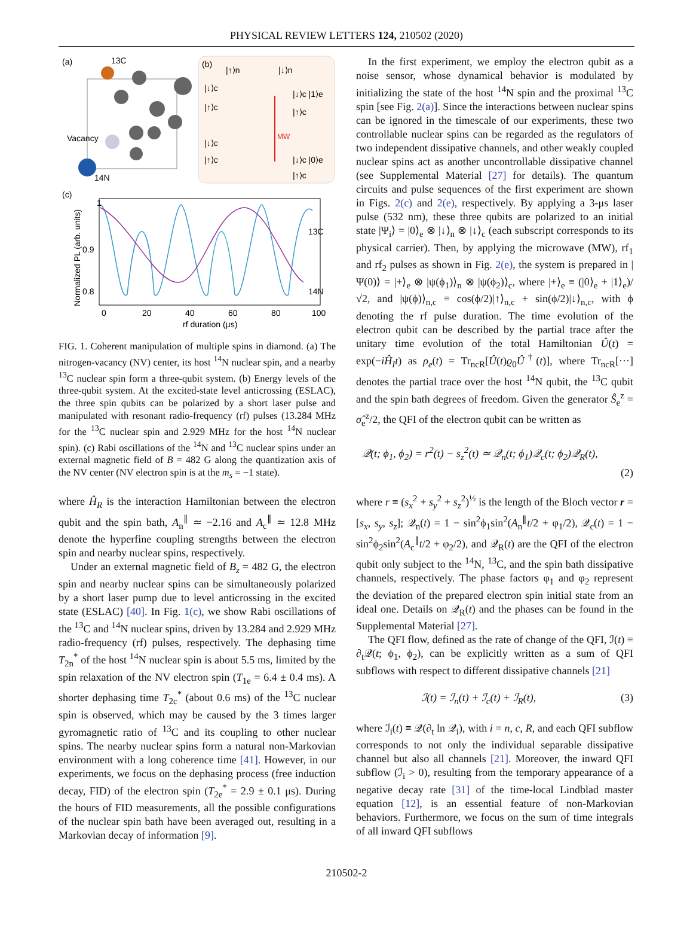PHYSICAL REVIEW LETTERS 124, 210502 (2020)
(a)
13C
(b)
Vacancy
14N
|↓⟩c
|↑⟩c
|↓⟩c
|↑⟩c
|↑⟩n
|↓⟩n
|↓⟩c |1⟩e
|↑⟩c
|↓⟩c |0⟩e
|↑⟩c
MW
(c)
1
0.9
0.8
13C
14N
0
20
40
60
80
100
rf duration (μs)
Normalized PL (arb. units)
FIG. 1. Coherent manipulation of multiple spins in diamond. (a) The nitrogen-vacancy (NV) center, its host <sup>14</sup>N nuclear spin, and a nearby <sup>13</sup>C nuclear spin form a three-qubit system. (b) Energy levels of the three-qubit system. At the excited-state level anticrossing (ESLAC), the three spin qubits can be polarized by a short laser pulse and manipulated with resonant radio-frequency (rf) pulses (13.284 MHz for the <sup>13</sup>C nuclear spin and 2.929 MHz for the host <sup>14</sup>N nuclear spin). (c) Rabi oscillations of the <sup>14</sup>N and <sup>13</sup>C nuclear spins under an external magnetic field of B = 482 G along the quantization axis of the NV center (NV electron spin is at the m<sub>s</sub> = −1 state).
where Ĥ<sub>R</sub> is the interaction Hamiltonian between the electron qubit and the spin bath, A<sub>n</sub><sup>∥</sup> ≃ −2.16 and A<sub>c</sub><sup>∥</sup> ≃ 12.8 MHz denote the hyperfine coupling strengths between the electron spin and nearby nuclear spins, respectively.
Under an external magnetic field of B<sub>z</sub> = 482 G, the electron spin and nearby nuclear spins can be simultaneously polarized by a short laser pump due to level anticrossing in the excited state (ESLAC) [40]. In Fig. 1(c), we show Rabi oscillations of the <sup>13</sup>C and <sup>14</sup>N nuclear spins, driven by 13.284 and 2.929 MHz radio-frequency (rf) pulses, respectively. The dephasing time T<sub>2n</sub><sup>*</sup> of the host <sup>14</sup>N nuclear spin is about 5.5 ms, limited by the spin relaxation of the NV electron spin (T<sub>1e</sub> = 6.4 ± 0.4 ms). A shorter dephasing time T<sub>2c</sub><sup>*</sup> (about 0.6 ms) of the <sup>13</sup>C nuclear spin is observed, which may be caused by the 3 times larger gyromagnetic ratio of <sup>13</sup>C and its coupling to other nuclear spins. The nearby nuclear spins form a natural non-Markovian environment with a long coherence time [41]. However, in our experiments, we focus on the dephasing process (free induction decay, FID) of the electron spin (T<sub>2e</sub><sup>*</sup> = 2.9 ± 0.1 μs). During the hours of FID measurements, all the possible configurations of the nuclear spin bath have been averaged out, resulting in a Markovian decay of information [9].
In the first experiment, we employ the electron qubit as a noise sensor, whose dynamical behavior is modulated by initializing the state of the host <sup>14</sup>N spin and the proximal <sup>13</sup>C spin [see Fig. 2(a)]. Since the interactions between nuclear spins can be ignored in the timescale of our experiments, these two controllable nuclear spins can be regarded as the regulators of two independent dissipative channels, and other weakly coupled nuclear spins act as another uncontrollable dissipative channel (see Supplemental Material [27] for details). The quantum circuits and pulse sequences of the first experiment are shown in Figs. 2(c) and 2(e), respectively. By applying a 3-μs laser pulse (532 nm), these three qubits are polarized to an initial state |Ψ<sub>i</sub>⟩ = |0⟩<sub>e</sub> ⊗ |↓⟩<sub>n</sub> ⊗ |↓⟩<sub>c</sub> (each subscript corresponds to its physical carrier). Then, by applying the microwave (MW), rf<sub>1</sub> and rf<sub>2</sub> pulses as shown in Fig. 2(e), the system is prepared in |Ψ(0)⟩ = |+⟩<sub>e</sub> ⊗ |ψ(ϕ<sub>1</sub>)⟩<sub>n</sub> ⊗ |ψ(ϕ<sub>2</sub>)⟩<sub>c</sub>, where |+⟩<sub>e</sub> ≡ (|0⟩<sub>e</sub> + |1⟩<sub>e</sub>)/√2, and |ψ(ϕ)⟩<sub>n,c</sub> ≡ cos(ϕ/2)|↑⟩<sub>n,c</sub> + sin(ϕ/2)|↓⟩<sub>n,c</sub>, with ϕ denoting the rf pulse duration. The time evolution of the electron qubit can be described by the partial trace after the unitary time evolution of the total Hamiltonian Û(t) = exp(−iĤ<sub>I</sub>t) as ρ<sub>e</sub>(t) = Tr<sub>ncR</sub>[Û(t)ϱ<sub>0</sub>Û<sup>†</sup>(t)], where Tr<sub>ncR</sub>[···] denotes the partial trace over the host <sup>14</sup>N qubit, the <sup>13</sup>C qubit and the spin bath degrees of freedom. Given the generator Ŝ<sub>e</sub><sup>z</sup> = σ̂<sub>e</sub><sup>z</sup>/2, the QFI of the electron qubit can be written as
𝒬(t; ϕ<sub>1</sub>, ϕ<sub>2</sub>) = r<sup>2</sup>(t) − s<sub>z</sub><sup>2</sup>(t) ≃ 𝒬<sub>n</sub>(t; ϕ<sub>1</sub>)𝒬<sub>c</sub>(t; ϕ<sub>2</sub>)𝒬<sub>R</sub>(t),
(2)
where r ≡ (s<sub>x</sub><sup>2</sup> + s<sub>y</sub><sup>2</sup> + s<sub>z</sub><sup>2</sup>)<sup>½</sup> is the length of the Bloch vector r = [s<sub>x</sub>, s<sub>y</sub>, s<sub>z</sub>]; 𝒬<sub>n</sub>(t) = 1 − sin<sup>2</sup>ϕ<sub>1</sub>sin<sup>2</sup>(A<sub>n</sub><sup>∥</sup>t/2 + φ<sub>1</sub>/2), 𝒬<sub>c</sub>(t) = 1 − sin<sup>2</sup>ϕ<sub>2</sub>sin<sup>2</sup>(A<sub>c</sub><sup>∥</sup>t/2 + φ<sub>2</sub>/2), and 𝒬<sub>R</sub>(t) are the QFI of the electron qubit only subject to the <sup>14</sup>N, <sup>13</sup>C, and the spin bath dissipative channels, respectively. The phase factors φ<sub>1</sub> and φ<sub>2</sub> represent the deviation of the prepared electron spin initial state from an ideal one. Details on 𝒬<sub>R</sub>(t) and the phases can be found in the Supplemental Material [27].
The QFI flow, defined as the rate of change of the QFI, ℐ(t) ≡ ∂<sub>t</sub>𝒬(t; ϕ<sub>1</sub>, ϕ<sub>2</sub>), can be explicitly written as a sum of QFI subflows with respect to different dissipative channels [21]
ℐ(t) = ℐ<sub>n</sub>(t) + ℐ<sub>c</sub>(t) + ℐ<sub>R</sub>(t), (3)
where ℐ<sub>i</sub>(t) ≡ 𝒬(∂<sub>t</sub> ln 𝒬<sub>i</sub>), with i = n, c, R, and each QFI subflow corresponds to not only the individual separable dissipative channel but also all channels [21]. Moreover, the inward QFI subflow (ℐ<sub>i</sub> > 0), resulting from the temporary appearance of a negative decay rate [31] of the time-local Lindblad master equation [12], is an essential feature of non-Markovian behaviors. Furthermore, we focus on the sum of time integrals of all inward QFI subflows
210502-2